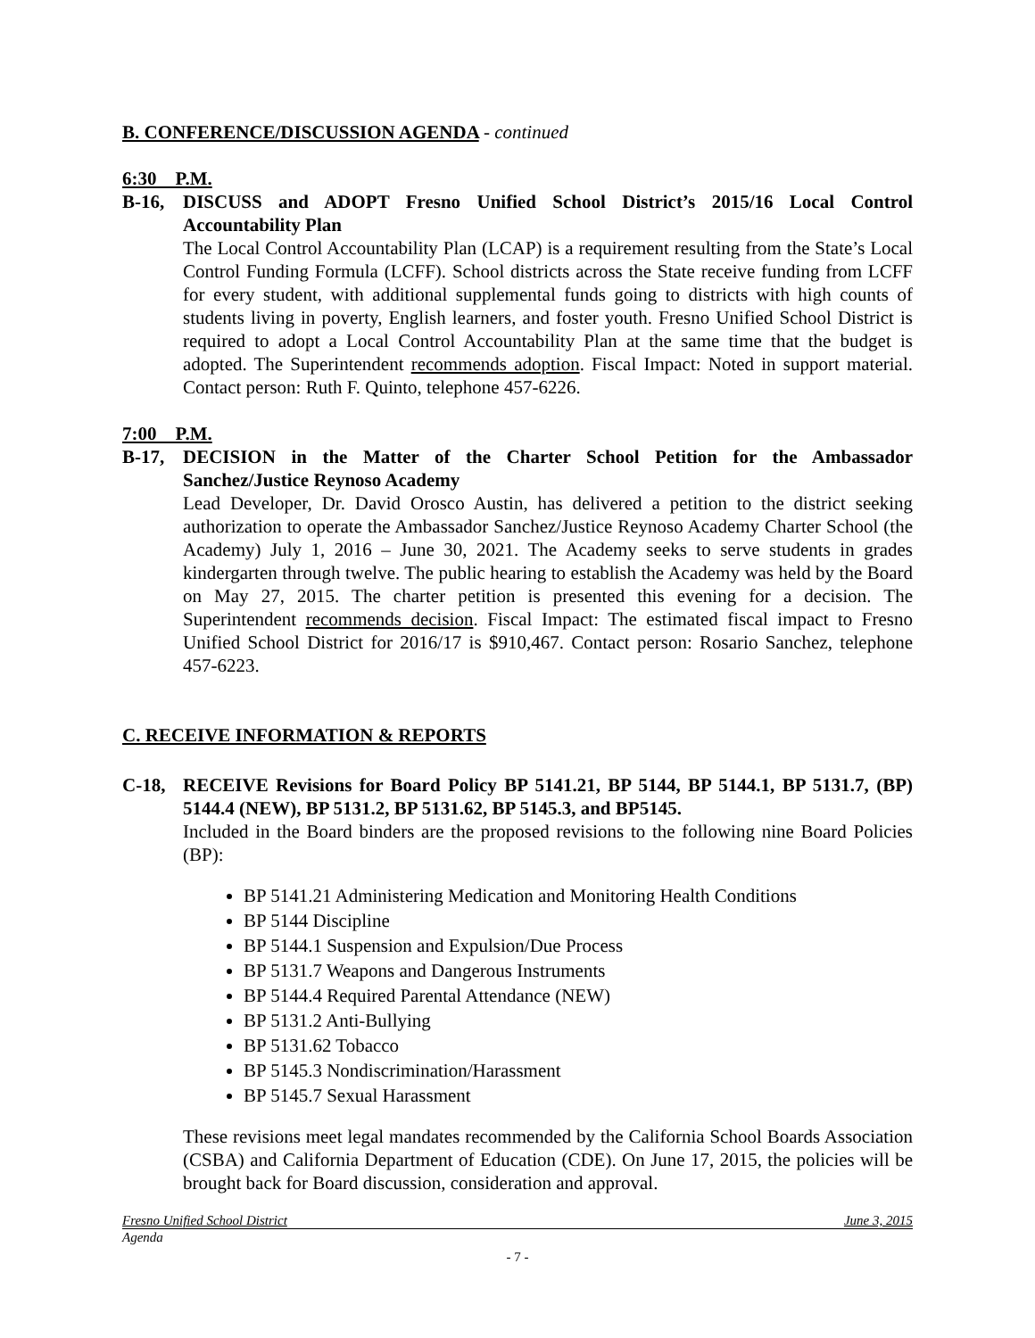B. CONFERENCE/DISCUSSION AGENDA - continued
6:30 P.M.
B-16, DISCUSS and ADOPT Fresno Unified School District’s 2015/16 Local Control Accountability Plan
The Local Control Accountability Plan (LCAP) is a requirement resulting from the State’s Local Control Funding Formula (LCFF). School districts across the State receive funding from LCFF for every student, with additional supplemental funds going to districts with high counts of students living in poverty, English learners, and foster youth. Fresno Unified School District is required to adopt a Local Control Accountability Plan at the same time that the budget is adopted. The Superintendent recommends adoption. Fiscal Impact: Noted in support material. Contact person: Ruth F. Quinto, telephone 457-6226.
7:00 P.M.
B-17, DECISION in the Matter of the Charter School Petition for the Ambassador Sanchez/Justice Reynoso Academy
Lead Developer, Dr. David Orosco Austin, has delivered a petition to the district seeking authorization to operate the Ambassador Sanchez/Justice Reynoso Academy Charter School (the Academy) July 1, 2016 – June 30, 2021. The Academy seeks to serve students in grades kindergarten through twelve. The public hearing to establish the Academy was held by the Board on May 27, 2015. The charter petition is presented this evening for a decision. The Superintendent recommends decision. Fiscal Impact: The estimated fiscal impact to Fresno Unified School District for 2016/17 is $910,467. Contact person: Rosario Sanchez, telephone 457-6223.
C. RECEIVE INFORMATION & REPORTS
C-18, RECEIVE Revisions for Board Policy BP 5141.21, BP 5144, BP 5144.1, BP 5131.7, (BP) 5144.4 (NEW), BP 5131.2, BP 5131.62, BP 5145.3, and BP5145.
Included in the Board binders are the proposed revisions to the following nine Board Policies (BP):
BP 5141.21 Administering Medication and Monitoring Health Conditions
BP 5144 Discipline
BP 5144.1 Suspension and Expulsion/Due Process
BP 5131.7 Weapons and Dangerous Instruments
BP 5144.4 Required Parental Attendance (NEW)
BP 5131.2 Anti-Bullying
BP 5131.62 Tobacco
BP 5145.3 Nondiscrimination/Harassment
BP 5145.7 Sexual Harassment
These revisions meet legal mandates recommended by the California School Boards Association (CSBA) and California Department of Education (CDE). On June 17, 2015, the policies will be brought back for Board discussion, consideration and approval.
Fresno Unified School District June 3, 2015
Agenda
- 7 -